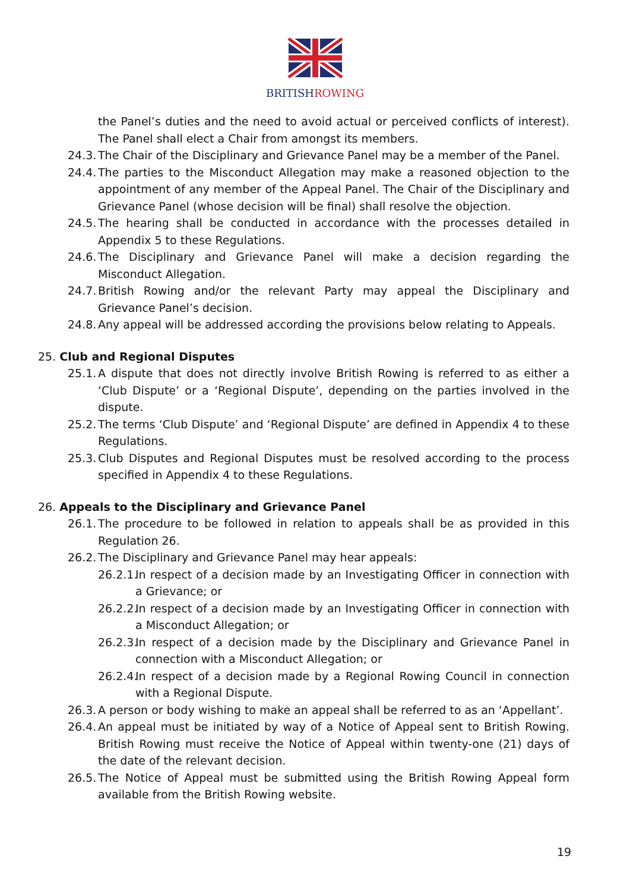BRITISHROWING
the Panel’s duties and the need to avoid actual or perceived conflicts of interest). The Panel shall elect a Chair from amongst its members.
24.3. The Chair of the Disciplinary and Grievance Panel may be a member of the Panel.
24.4. The parties to the Misconduct Allegation may make a reasoned objection to the appointment of any member of the Appeal Panel. The Chair of the Disciplinary and Grievance Panel (whose decision will be final) shall resolve the objection.
24.5. The hearing shall be conducted in accordance with the processes detailed in Appendix 5 to these Regulations.
24.6. The Disciplinary and Grievance Panel will make a decision regarding the Misconduct Allegation.
24.7. British Rowing and/or the relevant Party may appeal the Disciplinary and Grievance Panel’s decision.
24.8. Any appeal will be addressed according the provisions below relating to Appeals.
25. Club and Regional Disputes
25.1. A dispute that does not directly involve British Rowing is referred to as either a ‘Club Dispute’ or a ‘Regional Dispute’, depending on the parties involved in the dispute.
25.2. The terms ‘Club Dispute’ and ‘Regional Dispute’ are defined in Appendix 4 to these Regulations.
25.3. Club Disputes and Regional Disputes must be resolved according to the process specified in Appendix 4 to these Regulations.
26. Appeals to the Disciplinary and Grievance Panel
26.1. The procedure to be followed in relation to appeals shall be as provided in this Regulation 26.
26.2. The Disciplinary and Grievance Panel may hear appeals:
26.2.1. In respect of a decision made by an Investigating Officer in connection with a Grievance; or
26.2.2. In respect of a decision made by an Investigating Officer in connection with a Misconduct Allegation; or
26.2.3. In respect of a decision made by the Disciplinary and Grievance Panel in connection with a Misconduct Allegation; or
26.2.4. In respect of a decision made by a Regional Rowing Council in connection with a Regional Dispute.
26.3. A person or body wishing to make an appeal shall be referred to as an ‘Appellant’.
26.4. An appeal must be initiated by way of a Notice of Appeal sent to British Rowing. British Rowing must receive the Notice of Appeal within twenty-one (21) days of the date of the relevant decision.
26.5. The Notice of Appeal must be submitted using the British Rowing Appeal form available from the British Rowing website.
19